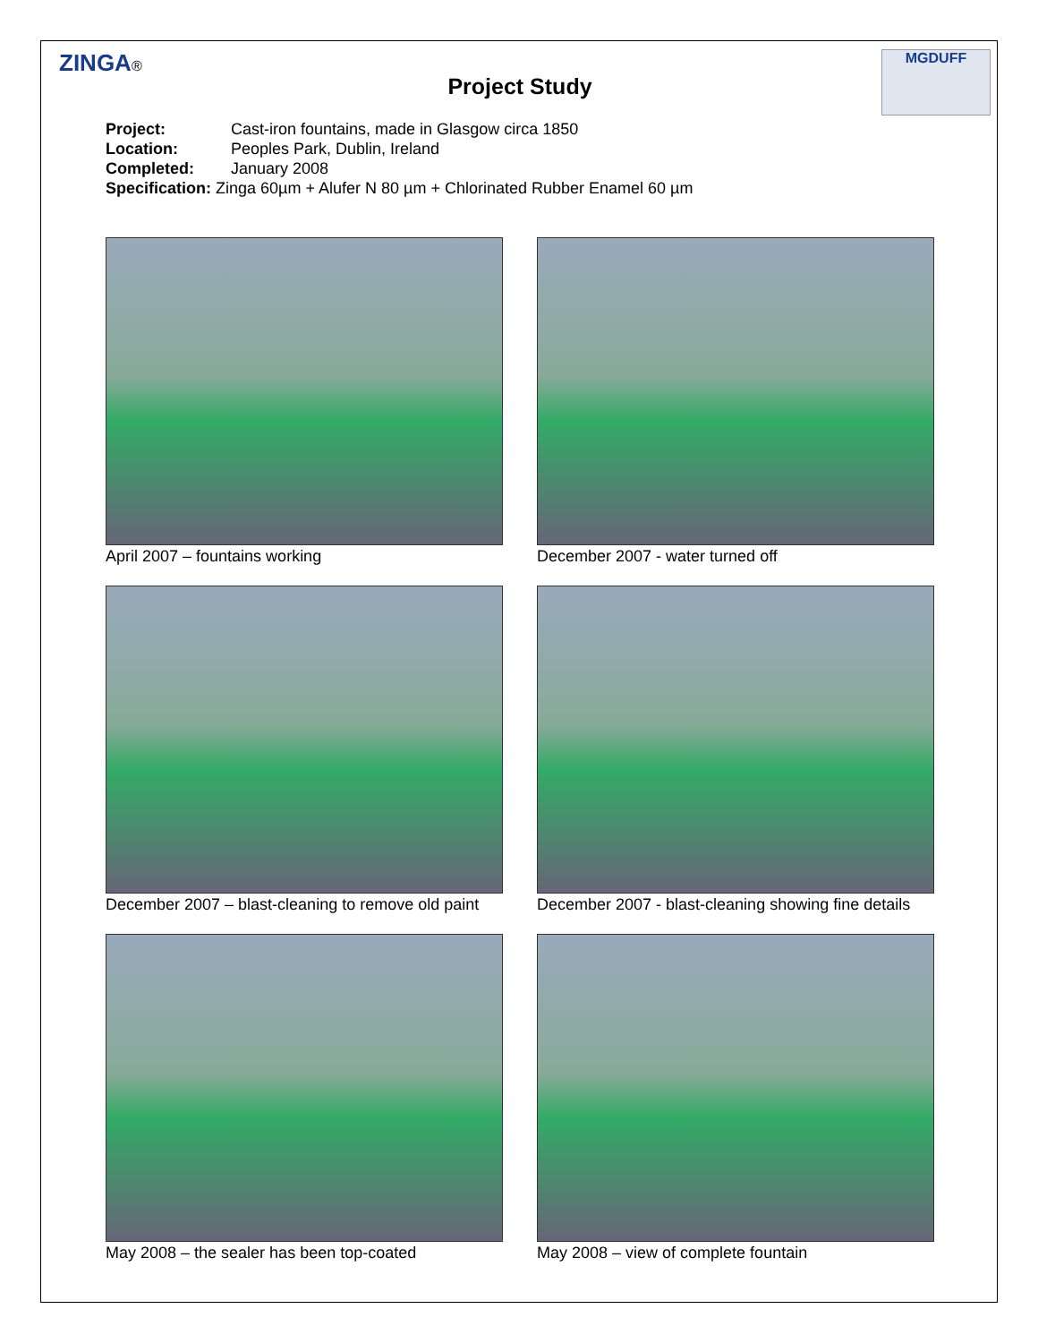ZINGA® MGDUFF
Project Study
Project: Cast-iron fountains, made in Glasgow circa 1850
Location: Peoples Park, Dublin, Ireland
Completed: January 2008
Specification: Zinga 60µm + Alufer N 80 µm + Chlorinated Rubber Enamel 60 µm
April 2007 – fountains working
December 2007 - water turned off
December 2007 – blast-cleaning to remove old paint
December 2007 - blast-cleaning showing fine details
May 2008 – the sealer has been top-coated
May 2008 – view of complete fountain